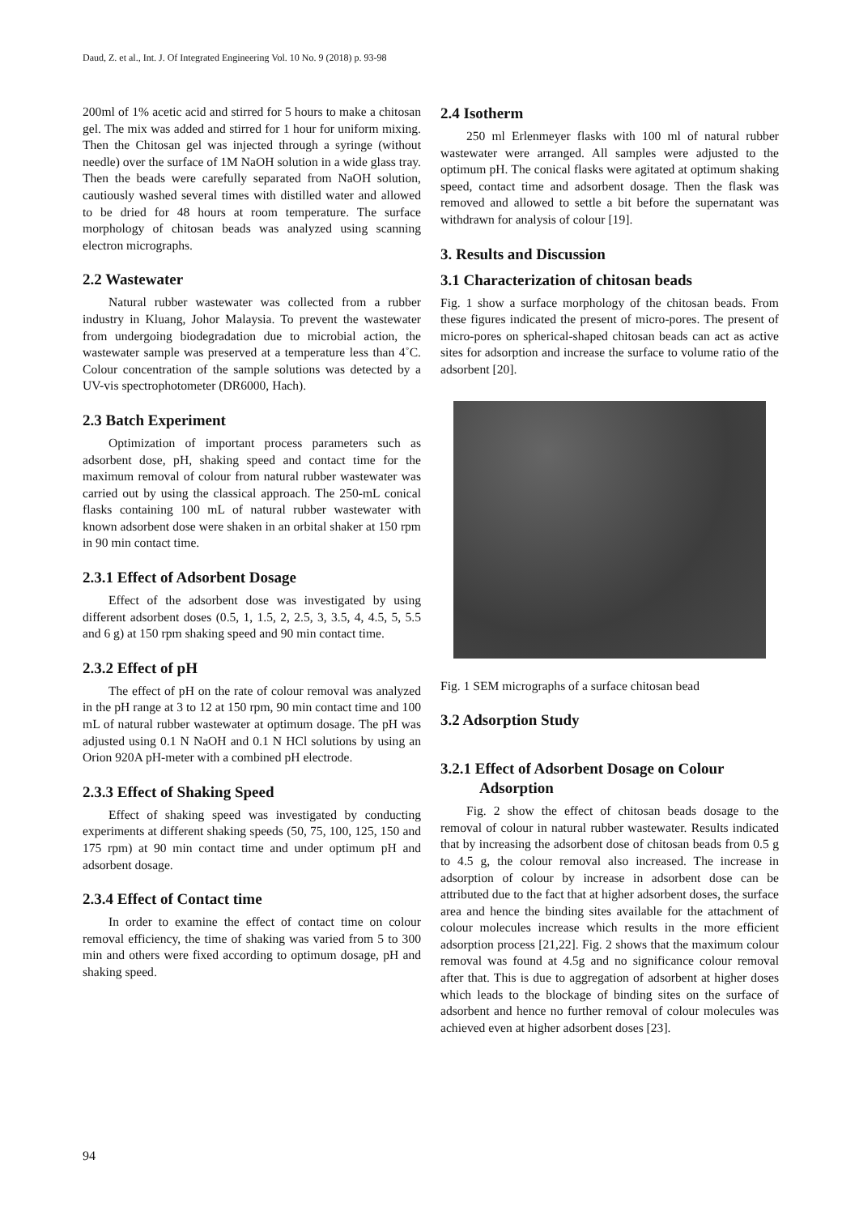Daud, Z. et al., Int. J. Of Integrated Engineering Vol. 10 No. 9 (2018) p. 93-98
200ml of 1% acetic acid and stirred for 5 hours to make a chitosan gel. The mix was added and stirred for 1 hour for uniform mixing. Then the Chitosan gel was injected through a syringe (without needle) over the surface of 1M NaOH solution in a wide glass tray. Then the beads were carefully separated from NaOH solution, cautiously washed several times with distilled water and allowed to be dried for 48 hours at room temperature. The surface morphology of chitosan beads was analyzed using scanning electron micrographs.
2.2 Wastewater
Natural rubber wastewater was collected from a rubber industry in Kluang, Johor Malaysia. To prevent the wastewater from undergoing biodegradation due to microbial action, the wastewater sample was preserved at a temperature less than 4˚C. Colour concentration of the sample solutions was detected by a UV-vis spectrophotometer (DR6000, Hach).
2.3 Batch Experiment
Optimization of important process parameters such as adsorbent dose, pH, shaking speed and contact time for the maximum removal of colour from natural rubber wastewater was carried out by using the classical approach. The 250-mL conical flasks containing 100 mL of natural rubber wastewater with known adsorbent dose were shaken in an orbital shaker at 150 rpm in 90 min contact time.
2.3.1 Effect of Adsorbent Dosage
Effect of the adsorbent dose was investigated by using different adsorbent doses (0.5, 1, 1.5, 2, 2.5, 3, 3.5, 4, 4.5, 5, 5.5 and 6 g) at 150 rpm shaking speed and 90 min contact time.
2.3.2 Effect of pH
The effect of pH on the rate of colour removal was analyzed in the pH range at 3 to 12 at 150 rpm, 90 min contact time and 100 mL of natural rubber wastewater at optimum dosage. The pH was adjusted using 0.1 N NaOH and 0.1 N HCl solutions by using an Orion 920A pH-meter with a combined pH electrode.
2.3.3 Effect of Shaking Speed
Effect of shaking speed was investigated by conducting experiments at different shaking speeds (50, 75, 100, 125, 150 and 175 rpm) at 90 min contact time and under optimum pH and adsorbent dosage.
2.3.4 Effect of Contact time
In order to examine the effect of contact time on colour removal efficiency, the time of shaking was varied from 5 to 300 min and others were fixed according to optimum dosage, pH and shaking speed.
2.4 Isotherm
250 ml Erlenmeyer flasks with 100 ml of natural rubber wastewater were arranged. All samples were adjusted to the optimum pH. The conical flasks were agitated at optimum shaking speed, contact time and adsorbent dosage. Then the flask was removed and allowed to settle a bit before the supernatant was withdrawn for analysis of colour [19].
3. Results and Discussion
3.1 Characterization of chitosan beads
Fig. 1 show a surface morphology of the chitosan beads. From these figures indicated the present of micro-pores. The present of micro-pores on spherical-shaped chitosan beads can act as active sites for adsorption and increase the surface to volume ratio of the adsorbent [20].
Fig. 1 SEM micrographs of a surface chitosan bead
3.2 Adsorption Study
3.2.1 Effect of Adsorbent Dosage on Colour
Adsorption
Fig. 2 show the effect of chitosan beads dosage to the removal of colour in natural rubber wastewater. Results indicated that by increasing the adsorbent dose of chitosan beads from 0.5 g to 4.5 g, the colour removal also increased. The increase in adsorption of colour by increase in adsorbent dose can be attributed due to the fact that at higher adsorbent doses, the surface area and hence the binding sites available for the attachment of colour molecules increase which results in the more efficient adsorption process [21,22]. Fig. 2 shows that the maximum colour removal was found at 4.5g and no significance colour removal after that. This is due to aggregation of adsorbent at higher doses which leads to the blockage of binding sites on the surface of adsorbent and hence no further removal of colour molecules was achieved even at higher adsorbent doses [23].
94